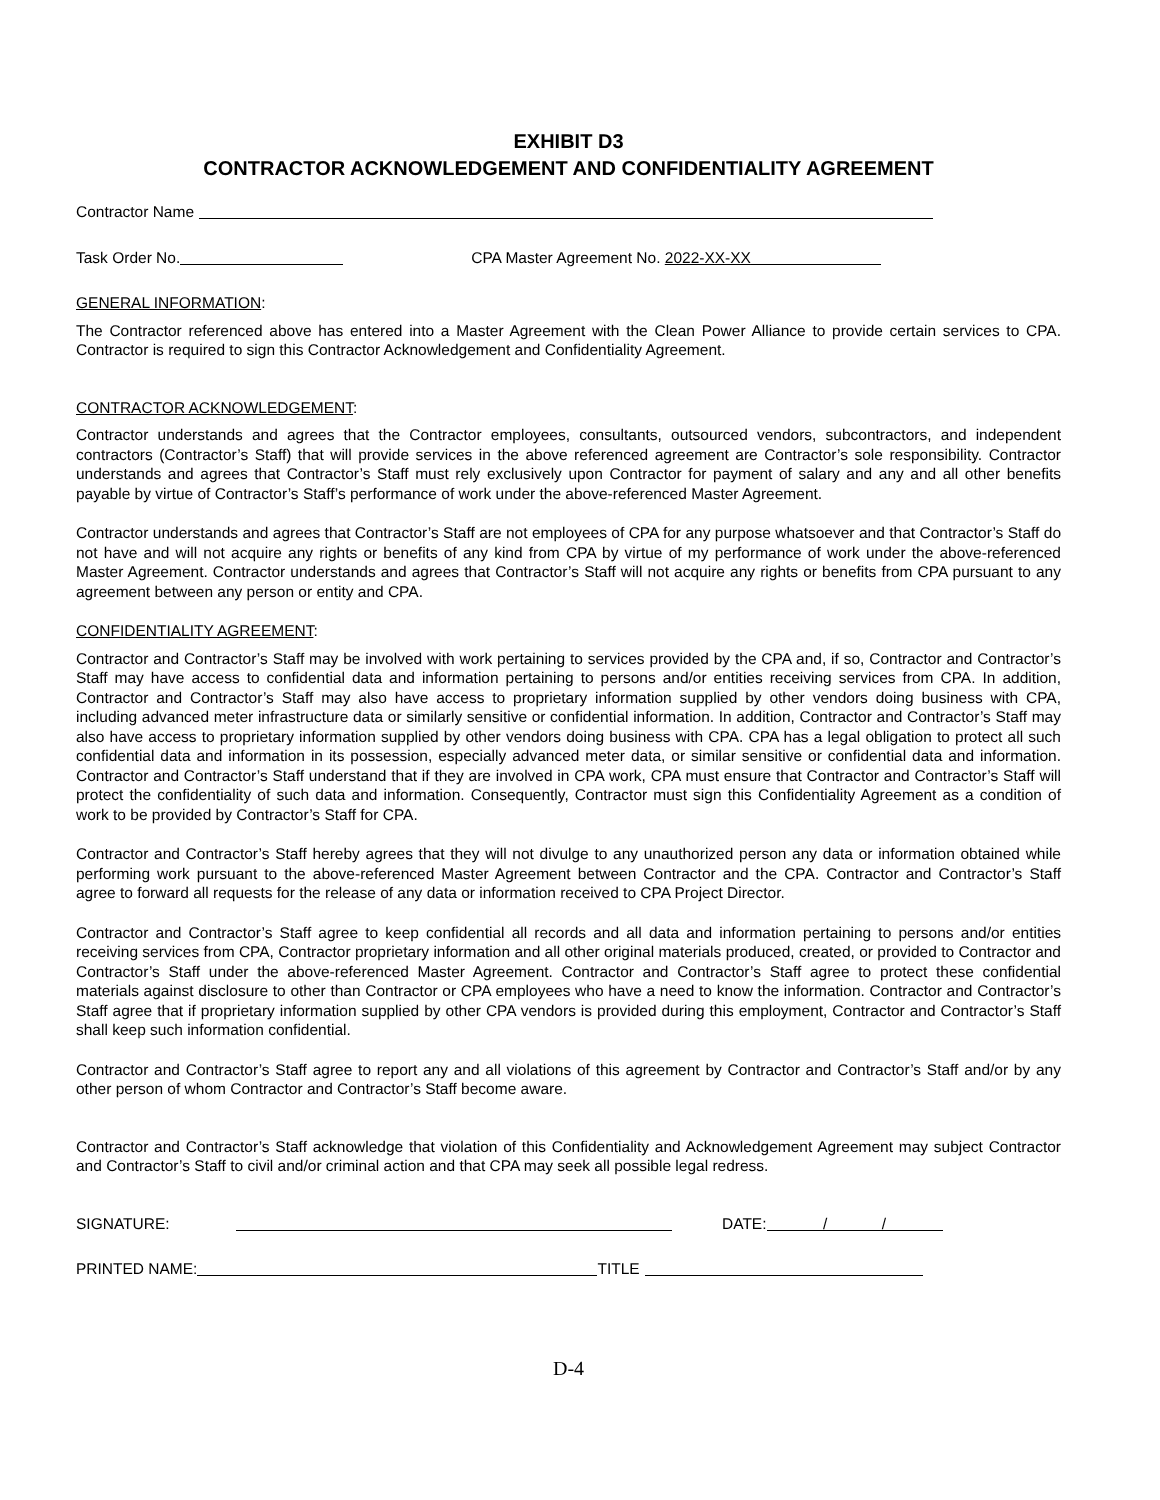EXHIBIT D3
CONTRACTOR ACKNOWLEDGEMENT AND CONFIDENTIALITY AGREEMENT
Contractor Name
Task Order No. CPA Master Agreement No. 2022-XX-XX
GENERAL INFORMATION:
The Contractor referenced above has entered into a Master Agreement with the Clean Power Alliance to provide certain services to CPA. Contractor is required to sign this Contractor Acknowledgement and Confidentiality Agreement.
CONTRACTOR ACKNOWLEDGEMENT:
Contractor understands and agrees that the Contractor employees, consultants, outsourced vendors, subcontractors, and independent contractors (Contractor’s Staff) that will provide services in the above referenced agreement are Contractor’s sole responsibility. Contractor understands and agrees that Contractor’s Staff must rely exclusively upon Contractor for payment of salary and any and all other benefits payable by virtue of Contractor’s Staff’s performance of work under the above-referenced Master Agreement.
Contractor understands and agrees that Contractor’s Staff are not employees of CPA for any purpose whatsoever and that Contractor’s Staff do not have and will not acquire any rights or benefits of any kind from CPA by virtue of my performance of work under the above-referenced Master Agreement. Contractor understands and agrees that Contractor’s Staff will not acquire any rights or benefits from CPA pursuant to any agreement between any person or entity and CPA.
CONFIDENTIALITY AGREEMENT:
Contractor and Contractor’s Staff may be involved with work pertaining to services provided by the CPA and, if so, Contractor and Contractor’s Staff may have access to confidential data and information pertaining to persons and/or entities receiving services from CPA. In addition, Contractor and Contractor’s Staff may also have access to proprietary information supplied by other vendors doing business with CPA, including advanced meter infrastructure data or similarly sensitive or confidential information. In addition, Contractor and Contractor’s Staff may also have access to proprietary information supplied by other vendors doing business with CPA. CPA has a legal obligation to protect all such confidential data and information in its possession, especially advanced meter data, or similar sensitive or confidential data and information. Contractor and Contractor’s Staff understand that if they are involved in CPA work, CPA must ensure that Contractor and Contractor’s Staff will protect the confidentiality of such data and information. Consequently, Contractor must sign this Confidentiality Agreement as a condition of work to be provided by Contractor’s Staff for CPA.
Contractor and Contractor’s Staff hereby agrees that they will not divulge to any unauthorized person any data or information obtained while performing work pursuant to the above-referenced Master Agreement between Contractor and the CPA. Contractor and Contractor’s Staff agree to forward all requests for the release of any data or information received to CPA Project Director.
Contractor and Contractor’s Staff agree to keep confidential all records and all data and information pertaining to persons and/or entities receiving services from CPA, Contractor proprietary information and all other original materials produced, created, or provided to Contractor and Contractor’s Staff under the above-referenced Master Agreement. Contractor and Contractor’s Staff agree to protect these confidential materials against disclosure to other than Contractor or CPA employees who have a need to know the information. Contractor and Contractor’s Staff agree that if proprietary information supplied by other CPA vendors is provided during this employment, Contractor and Contractor’s Staff shall keep such information confidential.
Contractor and Contractor’s Staff agree to report any and all violations of this agreement by Contractor and Contractor’s Staff and/or by any other person of whom Contractor and Contractor’s Staff become aware.
Contractor and Contractor’s Staff acknowledge that violation of this Confidentiality and Acknowledgement Agreement may subject Contractor and Contractor’s Staff to civil and/or criminal action and that CPA may seek all possible legal redress.
SIGNATURE: DATE: / /
PRINTED NAME: TITLE
D-4